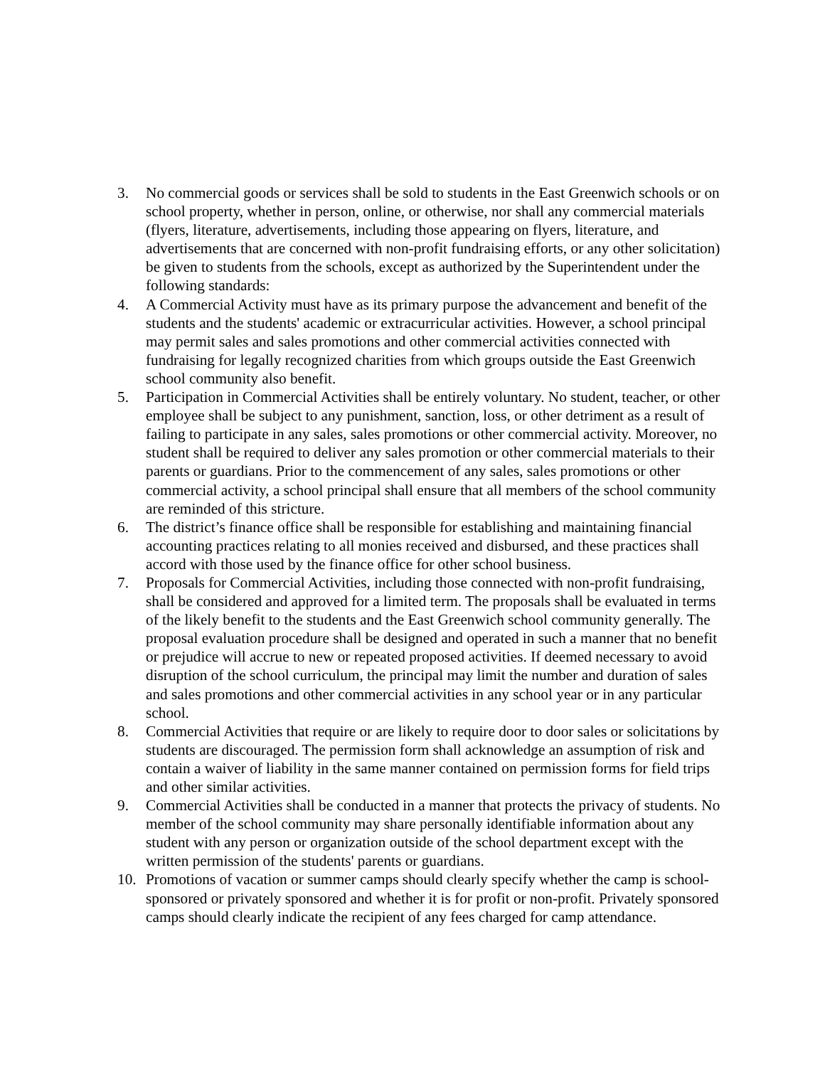3. No commercial goods or services shall be sold to students in the East Greenwich schools or on school property, whether in person, online, or otherwise, nor shall any commercial materials (flyers, literature, advertisements, including those appearing on flyers, literature, and advertisements that are concerned with non-profit fundraising efforts, or any other solicitation) be given to students from the schools, except as authorized by the Superintendent under the following standards:
4. A Commercial Activity must have as its primary purpose the advancement and benefit of the students and the students' academic or extracurricular activities. However, a school principal may permit sales and sales promotions and other commercial activities connected with fundraising for legally recognized charities from which groups outside the East Greenwich school community also benefit.
5. Participation in Commercial Activities shall be entirely voluntary. No student, teacher, or other employee shall be subject to any punishment, sanction, loss, or other detriment as a result of failing to participate in any sales, sales promotions or other commercial activity. Moreover, no student shall be required to deliver any sales promotion or other commercial materials to their parents or guardians. Prior to the commencement of any sales, sales promotions or other commercial activity, a school principal shall ensure that all members of the school community are reminded of this stricture.
6. The district’s finance office shall be responsible for establishing and maintaining financial accounting practices relating to all monies received and disbursed, and these practices shall accord with those used by the finance office for other school business.
7. Proposals for Commercial Activities, including those connected with non-profit fundraising, shall be considered and approved for a limited term. The proposals shall be evaluated in terms of the likely benefit to the students and the East Greenwich school community generally. The proposal evaluation procedure shall be designed and operated in such a manner that no benefit or prejudice will accrue to new or repeated proposed activities. If deemed necessary to avoid disruption of the school curriculum, the principal may limit the number and duration of sales and sales promotions and other commercial activities in any school year or in any particular school.
8. Commercial Activities that require or are likely to require door to door sales or solicitations by students are discouraged. The permission form shall acknowledge an assumption of risk and contain a waiver of liability in the same manner contained on permission forms for field trips and other similar activities.
9. Commercial Activities shall be conducted in a manner that protects the privacy of students. No member of the school community may share personally identifiable information about any student with any person or organization outside of the school department except with the written permission of the students' parents or guardians.
10. Promotions of vacation or summer camps should clearly specify whether the camp is school-sponsored or privately sponsored and whether it is for profit or non-profit. Privately sponsored camps should clearly indicate the recipient of any fees charged for camp attendance.